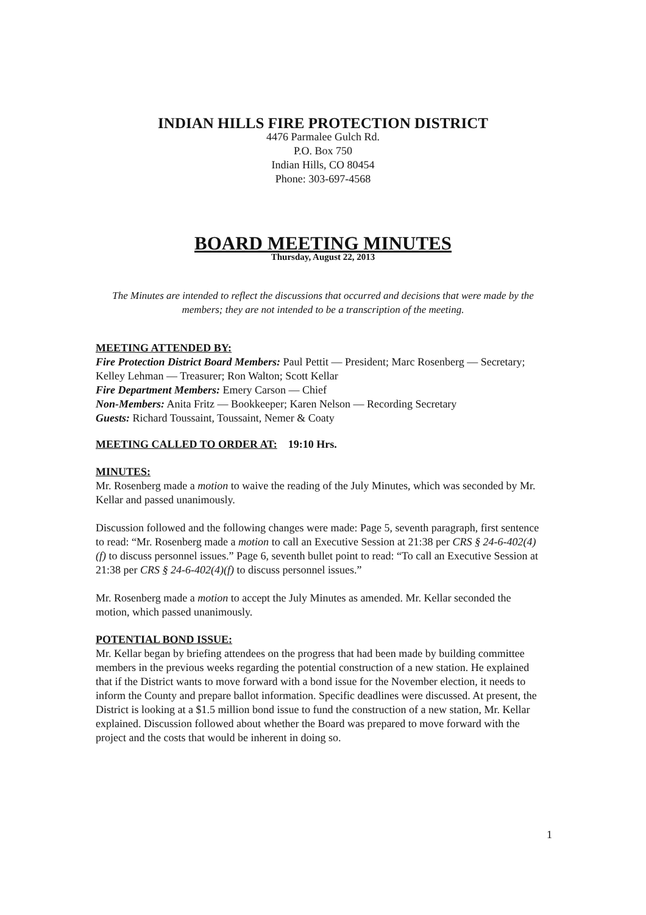INDIAN HILLS FIRE PROTECTION DISTRICT
4476 Parmalee Gulch Rd.
P.O. Box 750
Indian Hills, CO 80454
Phone: 303-697-4568
BOARD MEETING MINUTES
Thursday, August 22, 2013
The Minutes are intended to reflect the discussions that occurred and decisions that were made by the members; they are not intended to be a transcription of the meeting.
MEETING ATTENDED BY:
Fire Protection District Board Members: Paul Pettit — President; Marc Rosenberg — Secretary; Kelley Lehman — Treasurer; Ron Walton; Scott Kellar
Fire Department Members: Emery Carson — Chief
Non-Members: Anita Fritz — Bookkeeper; Karen Nelson — Recording Secretary
Guests: Richard Toussaint, Toussaint, Nemer & Coaty
MEETING CALLED TO ORDER AT: 19:10 Hrs.
MINUTES:
Mr. Rosenberg made a motion to waive the reading of the July Minutes, which was seconded by Mr. Kellar and passed unanimously.
Discussion followed and the following changes were made: Page 5, seventh paragraph, first sentence to read: “Mr. Rosenberg made a motion to call an Executive Session at 21:38 per CRS § 24-6-402(4)(f) to discuss personnel issues.” Page 6, seventh bullet point to read: “To call an Executive Session at 21:38 per CRS § 24-6-402(4)(f) to discuss personnel issues.”
Mr. Rosenberg made a motion to accept the July Minutes as amended. Mr. Kellar seconded the motion, which passed unanimously.
POTENTIAL BOND ISSUE:
Mr. Kellar began by briefing attendees on the progress that had been made by building committee members in the previous weeks regarding the potential construction of a new station. He explained that if the District wants to move forward with a bond issue for the November election, it needs to inform the County and prepare ballot information. Specific deadlines were discussed. At present, the District is looking at a $1.5 million bond issue to fund the construction of a new station, Mr. Kellar explained. Discussion followed about whether the Board was prepared to move forward with the project and the costs that would be inherent in doing so.
1